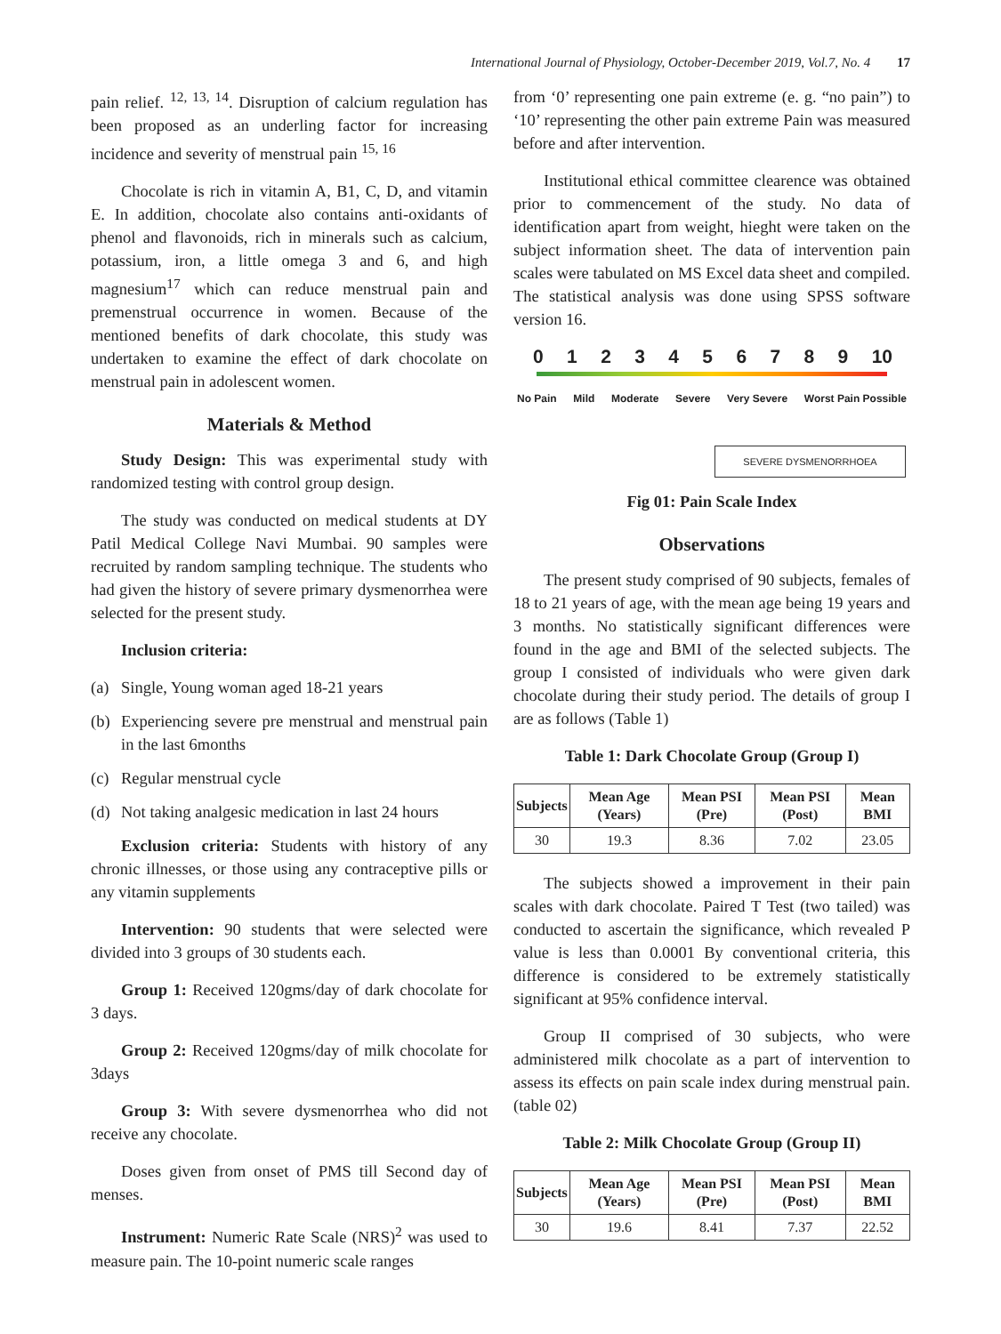International Journal of Physiology, October-December 2019, Vol.7, No. 4 17
pain relief. <sup>12, 13, 14</sup>. Disruption of calcium regulation has been proposed as an underling factor for increasing incidence and severity of menstrual pain <sup>15, 16</sup>
Chocolate is rich in vitamin A, B1, C, D, and vitamin E. In addition, chocolate also contains anti-oxidants of phenol and flavonoids, rich in minerals such as calcium, potassium, iron, a little omega 3 and 6, and high magnesium<sup>17</sup> which can reduce menstrual pain and premenstrual occurrence in women. Because of the mentioned benefits of dark chocolate, this study was undertaken to examine the effect of dark chocolate on menstrual pain in adolescent women.
Materials & Method
Study Design: This was experimental study with randomized testing with control group design.
The study was conducted on medical students at DY Patil Medical College Navi Mumbai. 90 samples were recruited by random sampling technique. The students who had given the history of severe primary dysmenorrhea were selected for the present study.
Inclusion criteria:
(a) Single, Young woman aged 18-21 years
(b) Experiencing severe pre menstrual and menstrual pain in the last 6months
(c) Regular menstrual cycle
(d) Not taking analgesic medication in last 24 hours
Exclusion criteria: Students with history of any chronic illnesses, or those using any contraceptive pills or any vitamin supplements
Intervention: 90 students that were selected were divided into 3 groups of 30 students each.
Group 1: Received 120gms/day of dark chocolate for 3 days.
Group 2: Received 120gms/day of milk chocolate for 3days
Group 3: With severe dysmenorrhea who did not receive any chocolate.
Doses given from onset of PMS till Second day of menses.
Instrument: Numeric Rate Scale (NRS)<sup>2</sup> was used to measure pain. The 10-point numeric scale ranges
from ‘0’ representing one pain extreme (e. g. “no pain”) to ‘10’ representing the other pain extreme Pain was measured before and after intervention.
Institutional ethical committee clearence was obtained prior to commencement of the study. No data of identification apart from weight, hieght were taken on the subject information sheet. The data of intervention pain scales were tabulated on MS Excel data sheet and compiled. The statistical analysis was done using SPSS software version 16.
0 1 2 3 4 5 6 7 8 9 10
No Pain Mild Moderate Severe Very Severe Worst Pain Possible
SEVERE DYSMENORRHOEA
Fig 01: Pain Scale Index
Observations
The present study comprised of 90 subjects, females of 18 to 21 years of age, with the mean age being 19 years and 3 months. No statistically significant differences were found in the age and BMI of the selected subjects. The group I consisted of individuals who were given dark chocolate during their study period. The details of group I are as follows (Table 1)
Table 1: Dark Chocolate Group (Group I)
| Subjects | Mean Age (Years) | Mean PSI (Pre) | Mean PSI (Post) | Mean BMI |
| --- | --- | --- | --- | --- |
| 30 | 19.3 | 8.36 | 7.02 | 23.05 |
The subjects showed a improvement in their pain scales with dark chocolate. Paired T Test (two tailed) was conducted to ascertain the significance, which revealed P value is less than 0.0001 By conventional criteria, this difference is considered to be extremely statistically significant at 95% confidence interval.
Group II comprised of 30 subjects, who were administered milk chocolate as a part of intervention to assess its effects on pain scale index during menstrual pain. (table 02)
Table 2: Milk Chocolate Group (Group II)
| Subjects | Mean Age (Years) | Mean PSI (Pre) | Mean PSI (Post) | Mean BMI |
| --- | --- | --- | --- | --- |
| 30 | 19.6 | 8.41 | 7.37 | 22.52 |